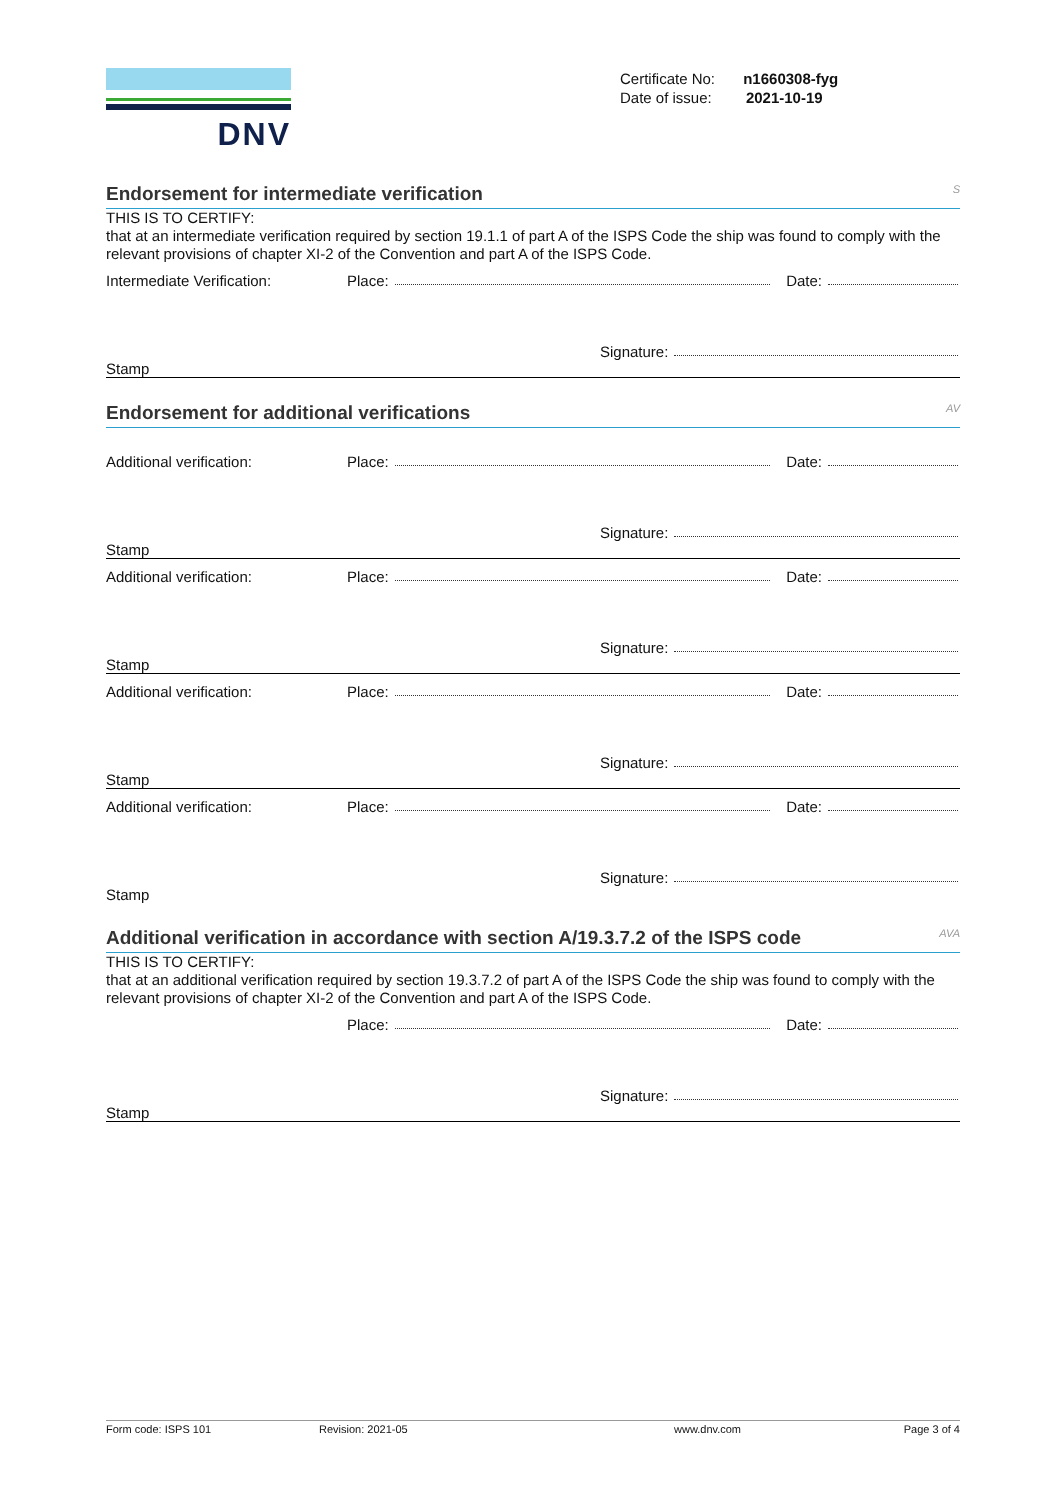DNV
Certificate No: n1660308-fyg
Date of issue: 2021-10-19
Endorsement for intermediate verification S
THIS IS TO CERTIFY:
that at an intermediate verification required by section 19.1.1 of part A of the ISPS Code the ship was found to comply with the relevant provisions of chapter XI-2 of the Convention and part A of the ISPS Code.
Intermediate Verification: Place: Date:
Signature:
Stamp
Endorsement for additional verifications AV
Additional verification: Place: Date:
Signature:
Stamp
Additional verification: Place: Date:
Signature:
Stamp
Additional verification: Place: Date:
Signature:
Stamp
Additional verification: Place: Date:
Signature:
Stamp
Additional verification in accordance with section A/19.3.7.2 of the ISPS code AVA
THIS IS TO CERTIFY:
that at an additional verification required by section 19.3.7.2 of part A of the ISPS Code the ship was found to comply with the relevant provisions of chapter XI-2 of the Convention and part A of the ISPS Code.
Place: Date:
Signature:
Stamp
Form code: ISPS 101 Revision: 2021-05 www.dnv.com Page 3 of 4